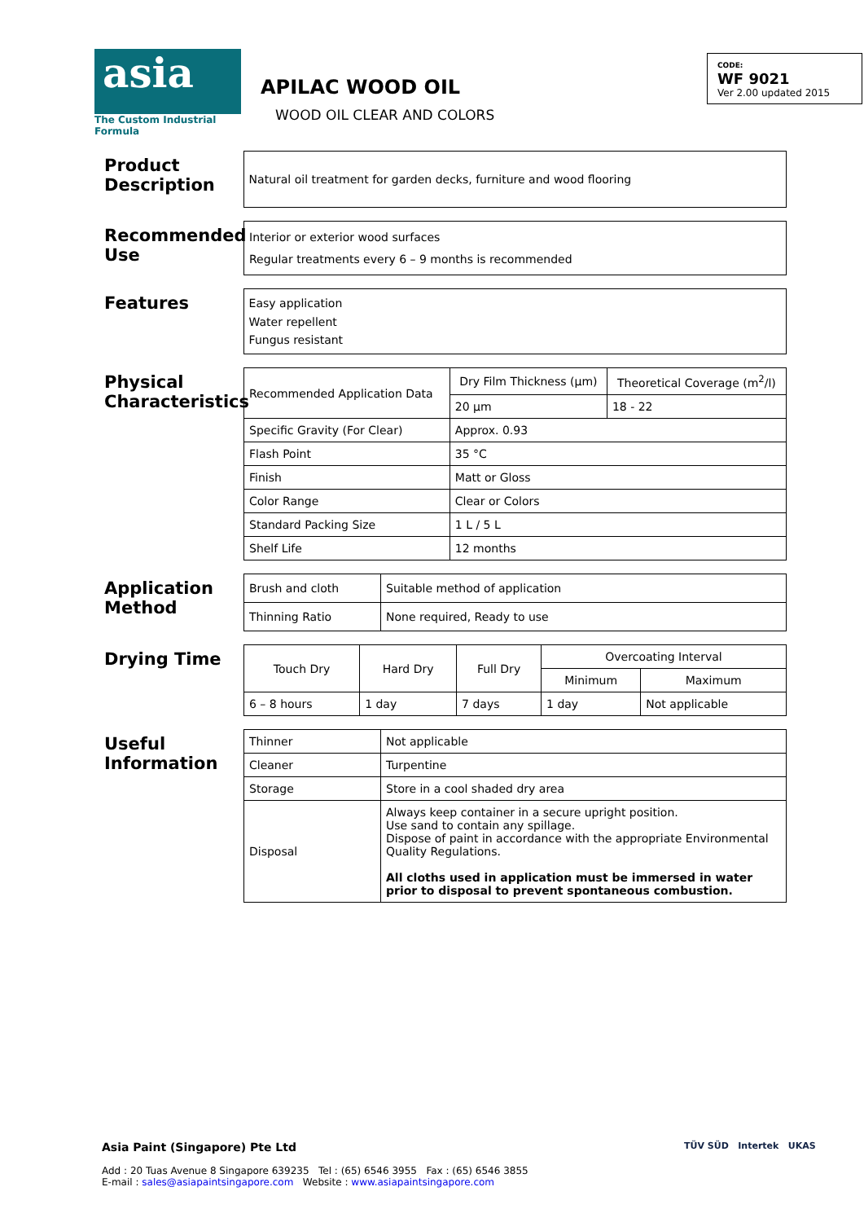asia
The Custom Industrial Formula
APILAC WOOD OIL
WOOD OIL CLEAR AND COLORS
CODE:
WF 9021
Ver 2.00 updated 2015
Product Description
Natural oil treatment for garden decks, furniture and wood flooring
Recommended Use
Interior or exterior wood surfaces
Regular treatments every 6 – 9 months is recommended
Features
Easy application
Water repellent
Fungus resistant
Physical Characteristics
| Recommended Application Data | Dry Film Thickness (µm) | Theoretical Coverage (m<sup>2</sup>/l) |
| | 20 µm | 18 - 22 |
| Specific Gravity (For Clear) | Approx. 0.93 | |
| Flash Point | 35 °C | |
| Finish | Matt or Gloss | |
| Color Range | Clear or Colors | |
| Standard Packing Size | 1 L / 5 L | |
| Shelf Life | 12 months | |
Application Method
| Brush and cloth | Suitable method of application |
| Thinning Ratio | None required, Ready to use |
Drying Time
| Touch Dry | Hard Dry | Full Dry | Overcoating Interval | |
| --- | --- | --- | --- | --- |
| | | | Minimum | Maximum |
| 6 – 8 hours | 1 day | 7 days | 1 day | Not applicable |
Useful Information
| Thinner | Not applicable |
| Cleaner | Turpentine |
| Storage | Store in a cool shaded dry area |
| Disposal | Always keep container in a secure upright position. Use sand to contain any spillage. Dispose of paint in accordance with the appropriate Environmental Quality Regulations. All cloths used in application must be immersed in water prior to disposal to prevent spontaneous combustion. |
Asia Paint (Singapore) Pte Ltd
Add : 20 Tuas Avenue 8 Singapore 639235 Tel : (65) 6546 3955 Fax : (65) 6546 3855
E-mail : sales@asiapaintsingapore.com Website : www.asiapaintsingapore.com
TÜV SÜD Intertek UKAS